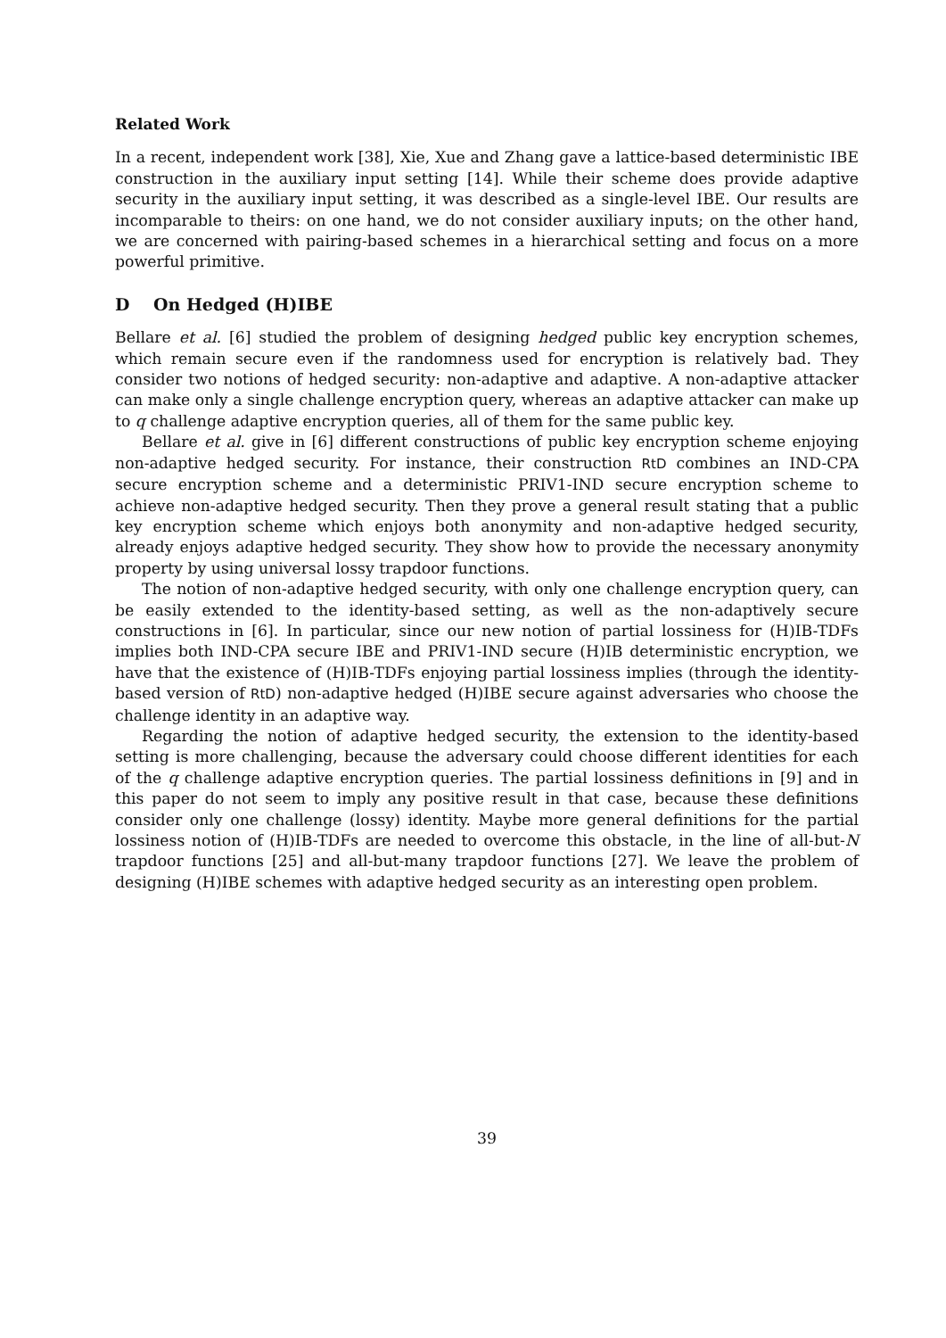Related Work
In a recent, independent work [38], Xie, Xue and Zhang gave a lattice-based deterministic IBE construction in the auxiliary input setting [14]. While their scheme does provide adaptive security in the auxiliary input setting, it was described as a single-level IBE. Our results are incomparable to theirs: on one hand, we do not consider auxiliary inputs; on the other hand, we are concerned with pairing-based schemes in a hierarchical setting and focus on a more powerful primitive.
D On Hedged (H)IBE
Bellare et al. [6] studied the problem of designing hedged public key encryption schemes, which remain secure even if the randomness used for encryption is relatively bad. They consider two notions of hedged security: non-adaptive and adaptive. A non-adaptive attacker can make only a single challenge encryption query, whereas an adaptive attacker can make up to q challenge adaptive encryption queries, all of them for the same public key.
Bellare et al. give in [6] different constructions of public key encryption scheme enjoying non-adaptive hedged security. For instance, their construction RtD combines an IND-CPA secure encryption scheme and a deterministic PRIV1-IND secure encryption scheme to achieve non-adaptive hedged security. Then they prove a general result stating that a public key encryption scheme which enjoys both anonymity and non-adaptive hedged security, already enjoys adaptive hedged security. They show how to provide the necessary anonymity property by using universal lossy trapdoor functions.
The notion of non-adaptive hedged security, with only one challenge encryption query, can be easily extended to the identity-based setting, as well as the non-adaptively secure constructions in [6]. In particular, since our new notion of partial lossiness for (H)IB-TDFs implies both IND-CPA secure IBE and PRIV1-IND secure (H)IB deterministic encryption, we have that the existence of (H)IB-TDFs enjoying partial lossiness implies (through the identity-based version of RtD) non-adaptive hedged (H)IBE secure against adversaries who choose the challenge identity in an adaptive way.
Regarding the notion of adaptive hedged security, the extension to the identity-based setting is more challenging, because the adversary could choose different identities for each of the q challenge adaptive encryption queries. The partial lossiness definitions in [9] and in this paper do not seem to imply any positive result in that case, because these definitions consider only one challenge (lossy) identity. Maybe more general definitions for the partial lossiness notion of (H)IB-TDFs are needed to overcome this obstacle, in the line of all-but-N trapdoor functions [25] and all-but-many trapdoor functions [27]. We leave the problem of designing (H)IBE schemes with adaptive hedged security as an interesting open problem.
39